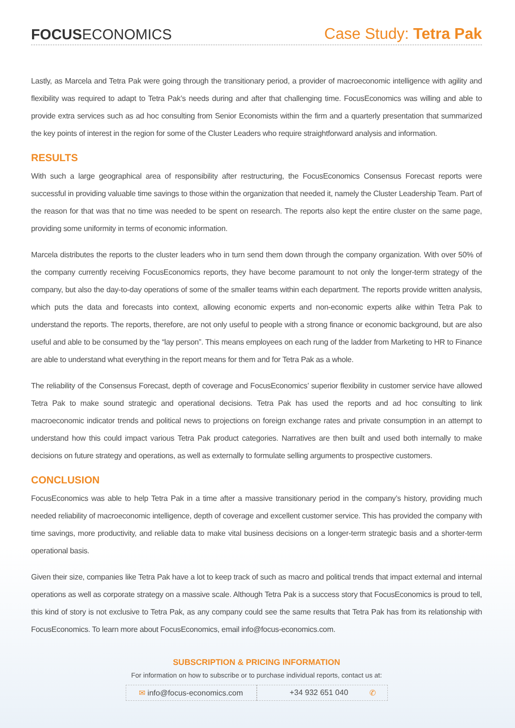FOCUSECONOMICS
Case Study: Tetra Pak
Lastly, as Marcela and Tetra Pak were going through the transitionary period, a provider of macroeconomic intelligence with agility and flexibility was required to adapt to Tetra Pak’s needs during and after that challenging time. FocusEconomics was willing and able to provide extra services such as ad hoc consulting from Senior Economists within the firm and a quarterly presentation that summarized the key points of interest in the region for some of the Cluster Leaders who require straightforward analysis and information.
RESULTS
With such a large geographical area of responsibility after restructuring, the FocusEconomics Consensus Forecast reports were successful in providing valuable time savings to those within the organization that needed it, namely the Cluster Leadership Team. Part of the reason for that was that no time was needed to be spent on research. The reports also kept the entire cluster on the same page, providing some uniformity in terms of economic information.
Marcela distributes the reports to the cluster leaders who in turn send them down through the company organization. With over 50% of the company currently receiving FocusEconomics reports, they have become paramount to not only the longer-term strategy of the company, but also the day-to-day operations of some of the smaller teams within each department. The reports provide written analysis, which puts the data and forecasts into context, allowing economic experts and non-economic experts alike within Tetra Pak to understand the reports. The reports, therefore, are not only useful to people with a strong finance or economic background, but are also useful and able to be consumed by the “lay person”. This means employees on each rung of the ladder from Marketing to HR to Finance are able to understand what everything in the report means for them and for Tetra Pak as a whole.
The reliability of the Consensus Forecast, depth of coverage and FocusEconomics’ superior flexibility in customer service have allowed Tetra Pak to make sound strategic and operational decisions. Tetra Pak has used the reports and ad hoc consulting to link macroeconomic indicator trends and political news to projections on foreign exchange rates and private consumption in an attempt to understand how this could impact various Tetra Pak product categories. Narratives are then built and used both internally to make decisions on future strategy and operations, as well as externally to formulate selling arguments to prospective customers.
CONCLUSION
FocusEconomics was able to help Tetra Pak in a time after a massive transitionary period in the company’s history, providing much needed reliability of macroeconomic intelligence, depth of coverage and excellent customer service. This has provided the company with time savings, more productivity, and reliable data to make vital business decisions on a longer-term strategic basis and a shorter-term operational basis.
Given their size, companies like Tetra Pak have a lot to keep track of such as macro and political trends that impact external and internal operations as well as corporate strategy on a massive scale. Although Tetra Pak is a success story that FocusEconomics is proud to tell, this kind of story is not exclusive to Tetra Pak, as any company could see the same results that Tetra Pak has from its relationship with FocusEconomics. To learn more about FocusEconomics, email info@focus-economics.com.
SUBSCRIPTION & PRICING INFORMATION
For information on how to subscribe or to purchase individual reports, contact us at:
✉ info@focus-economics.com
+34 932 651 040 ✆